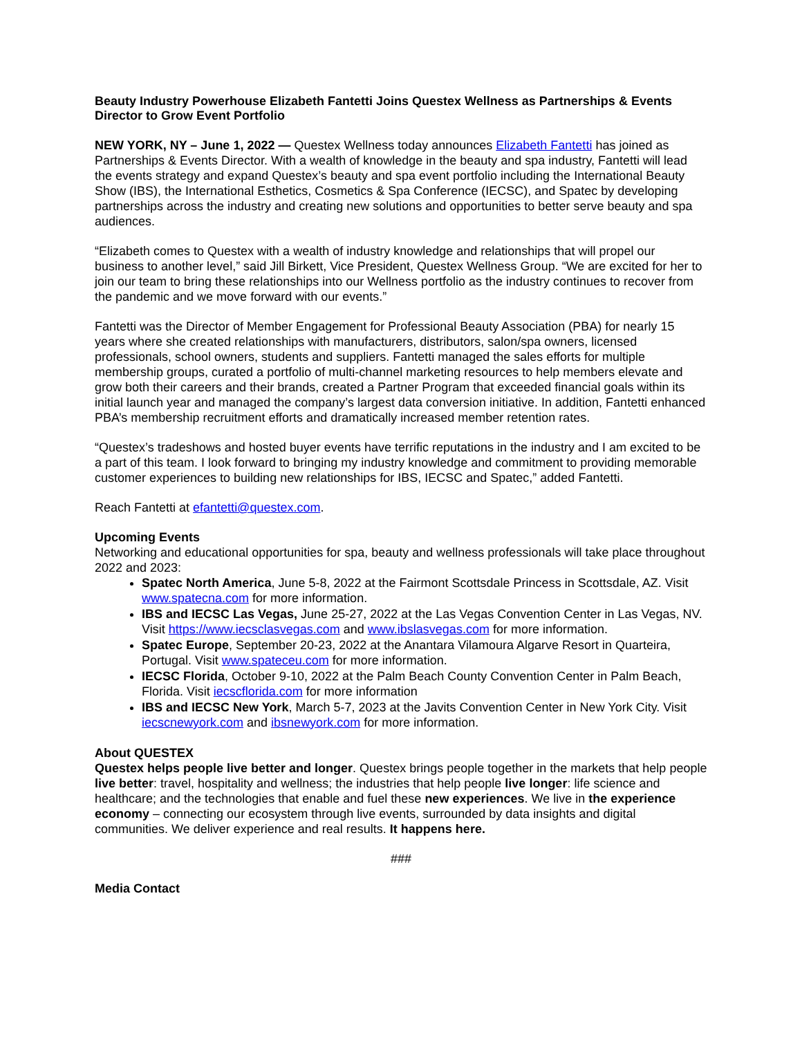Beauty Industry Powerhouse Elizabeth Fantetti Joins Questex Wellness as Partnerships & Events Director to Grow Event Portfolio
NEW YORK, NY – June 1, 2022 — Questex Wellness today announces Elizabeth Fantetti has joined as Partnerships & Events Director. With a wealth of knowledge in the beauty and spa industry, Fantetti will lead the events strategy and expand Questex’s beauty and spa event portfolio including the International Beauty Show (IBS), the International Esthetics, Cosmetics & Spa Conference (IECSC), and Spatec by developing partnerships across the industry and creating new solutions and opportunities to better serve beauty and spa audiences.
“Elizabeth comes to Questex with a wealth of industry knowledge and relationships that will propel our business to another level,” said Jill Birkett, Vice President, Questex Wellness Group. “We are excited for her to join our team to bring these relationships into our Wellness portfolio as the industry continues to recover from the pandemic and we move forward with our events.”
Fantetti was the Director of Member Engagement for Professional Beauty Association (PBA) for nearly 15 years where she created relationships with manufacturers, distributors, salon/spa owners, licensed professionals, school owners, students and suppliers. Fantetti managed the sales efforts for multiple membership groups, curated a portfolio of multi-channel marketing resources to help members elevate and grow both their careers and their brands, created a Partner Program that exceeded financial goals within its initial launch year and managed the company’s largest data conversion initiative. In addition, Fantetti enhanced PBA’s membership recruitment efforts and dramatically increased member retention rates.
“Questex’s tradeshows and hosted buyer events have terrific reputations in the industry and I am excited to be a part of this team. I look forward to bringing my industry knowledge and commitment to providing memorable customer experiences to building new relationships for IBS, IECSC and Spatec,” added Fantetti.
Reach Fantetti at efantetti@questex.com.
Upcoming Events
Networking and educational opportunities for spa, beauty and wellness professionals will take place throughout 2022 and 2023:
Spatec North America, June 5-8, 2022 at the Fairmont Scottsdale Princess in Scottsdale, AZ. Visit www.spatecna.com for more information.
IBS and IECSC Las Vegas, June 25-27, 2022 at the Las Vegas Convention Center in Las Vegas, NV. Visit https://www.iecsclasvegas.com and www.ibslasvegas.com for more information.
Spatec Europe, September 20-23, 2022 at the Anantara Vilamoura Algarve Resort in Quarteira, Portugal. Visit www.spateceu.com for more information.
IECSC Florida, October 9-10, 2022 at the Palm Beach County Convention Center in Palm Beach, Florida. Visit iecscflorida.com for more information
IBS and IECSC New York, March 5-7, 2023 at the Javits Convention Center in New York City. Visit iecscnewyork.com and ibsnewyork.com for more information.
About QUESTEX
Questex helps people live better and longer. Questex brings people together in the markets that help people live better: travel, hospitality and wellness; the industries that help people live longer: life science and healthcare; and the technologies that enable and fuel these new experiences. We live in the experience economy – connecting our ecosystem through live events, surrounded by data insights and digital communities. We deliver experience and real results. It happens here.
###
Media Contact